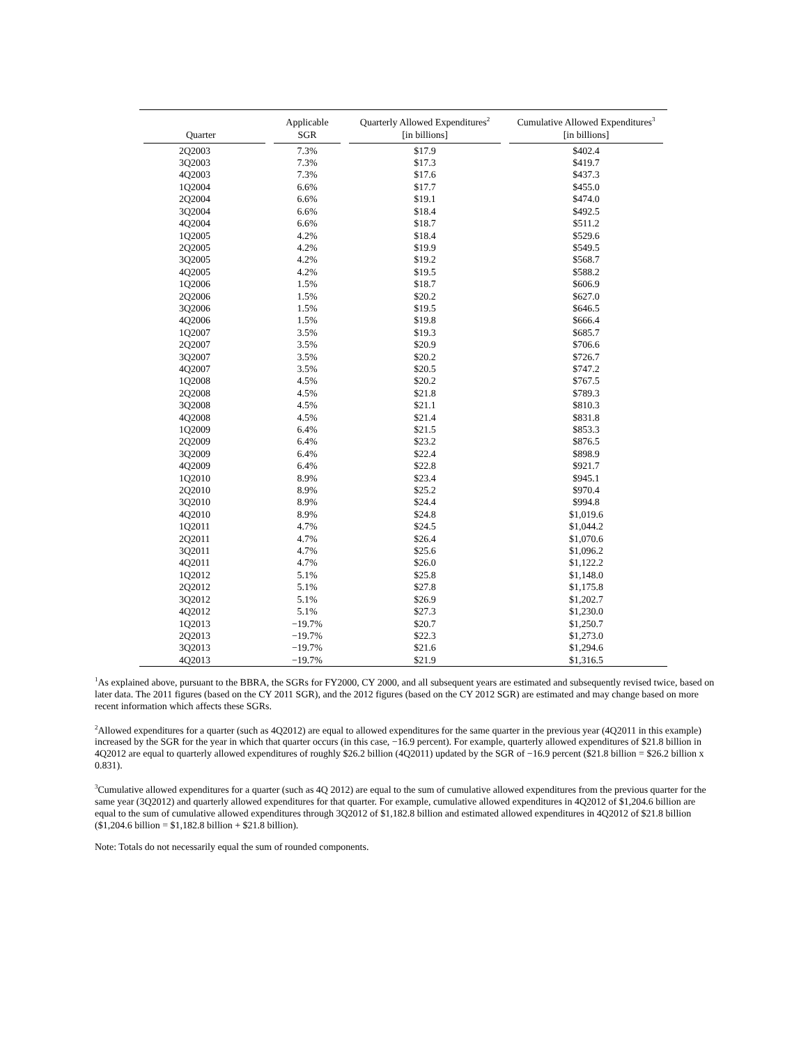| Quarter | Applicable SGR | Quarterly Allowed Expenditures<sup>2</sup> [in billions] | Cumulative Allowed Expenditures<sup>3</sup> [in billions] |
| --- | --- | --- | --- |
| 2Q2003 | 7.3% | $17.9 | $402.4 |
| 3Q2003 | 7.3% | $17.3 | $419.7 |
| 4Q2003 | 7.3% | $17.6 | $437.3 |
| 1Q2004 | 6.6% | $17.7 | $455.0 |
| 2Q2004 | 6.6% | $19.1 | $474.0 |
| 3Q2004 | 6.6% | $18.4 | $492.5 |
| 4Q2004 | 6.6% | $18.7 | $511.2 |
| 1Q2005 | 4.2% | $18.4 | $529.6 |
| 2Q2005 | 4.2% | $19.9 | $549.5 |
| 3Q2005 | 4.2% | $19.2 | $568.7 |
| 4Q2005 | 4.2% | $19.5 | $588.2 |
| 1Q2006 | 1.5% | $18.7 | $606.9 |
| 2Q2006 | 1.5% | $20.2 | $627.0 |
| 3Q2006 | 1.5% | $19.5 | $646.5 |
| 4Q2006 | 1.5% | $19.8 | $666.4 |
| 1Q2007 | 3.5% | $19.3 | $685.7 |
| 2Q2007 | 3.5% | $20.9 | $706.6 |
| 3Q2007 | 3.5% | $20.2 | $726.7 |
| 4Q2007 | 3.5% | $20.5 | $747.2 |
| 1Q2008 | 4.5% | $20.2 | $767.5 |
| 2Q2008 | 4.5% | $21.8 | $789.3 |
| 3Q2008 | 4.5% | $21.1 | $810.3 |
| 4Q2008 | 4.5% | $21.4 | $831.8 |
| 1Q2009 | 6.4% | $21.5 | $853.3 |
| 2Q2009 | 6.4% | $23.2 | $876.5 |
| 3Q2009 | 6.4% | $22.4 | $898.9 |
| 4Q2009 | 6.4% | $22.8 | $921.7 |
| 1Q2010 | 8.9% | $23.4 | $945.1 |
| 2Q2010 | 8.9% | $25.2 | $970.4 |
| 3Q2010 | 8.9% | $24.4 | $994.8 |
| 4Q2010 | 8.9% | $24.8 | $1,019.6 |
| 1Q2011 | 4.7% | $24.5 | $1,044.2 |
| 2Q2011 | 4.7% | $26.4 | $1,070.6 |
| 3Q2011 | 4.7% | $25.6 | $1,096.2 |
| 4Q2011 | 4.7% | $26.0 | $1,122.2 |
| 1Q2012 | 5.1% | $25.8 | $1,148.0 |
| 2Q2012 | 5.1% | $27.8 | $1,175.8 |
| 3Q2012 | 5.1% | $26.9 | $1,202.7 |
| 4Q2012 | 5.1% | $27.3 | $1,230.0 |
| 1Q2013 | −19.7% | $20.7 | $1,250.7 |
| 2Q2013 | −19.7% | $22.3 | $1,273.0 |
| 3Q2013 | −19.7% | $21.6 | $1,294.6 |
| 4Q2013 | −19.7% | $21.9 | $1,316.5 |
<sup>1</sup> As explained above, pursuant to the BBRA, the SGRs for FY2000, CY 2000, and all subsequent years are estimated and subsequently revised twice, based on later data. The 2011 figures (based on the CY 2011 SGR), and the 2012 figures (based on the CY 2012 SGR) are estimated and may change based on more recent information which affects these SGRs.
<sup>2</sup> Allowed expenditures for a quarter (such as 4Q2012) are equal to allowed expenditures for the same quarter in the previous year (4Q2011 in this example) increased by the SGR for the year in which that quarter occurs (in this case, −16.9 percent). For example, quarterly allowed expenditures of $21.8 billion in 4Q2012 are equal to quarterly allowed expenditures of roughly $26.2 billion (4Q2011) updated by the SGR of −16.9 percent ($21.8 billion = $26.2 billion x 0.831).
<sup>3</sup> Cumulative allowed expenditures for a quarter (such as 4Q 2012) are equal to the sum of cumulative allowed expenditures from the previous quarter for the same year (3Q2012) and quarterly allowed expenditures for that quarter. For example, cumulative allowed expenditures in 4Q2012 of $1,204.6 billion are equal to the sum of cumulative allowed expenditures through 3Q2012 of $1,182.8 billion and estimated allowed expenditures in 4Q2012 of $21.8 billion ($1,204.6 billion = $1,182.8 billion + $21.8 billion).
Note: Totals do not necessarily equal the sum of rounded components.